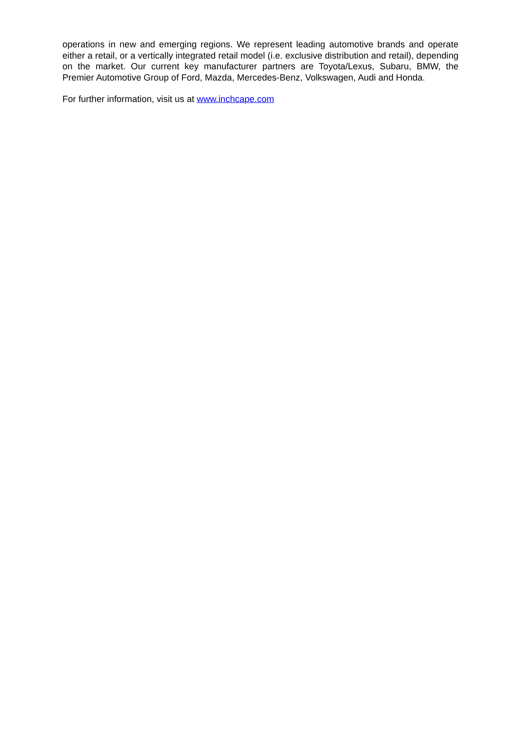operations in new and emerging regions. We represent leading automotive brands and operate either a retail, or a vertically integrated retail model (i.e. exclusive distribution and retail), depending on the market. Our current key manufacturer partners are Toyota/Lexus, Subaru, BMW, the Premier Automotive Group of Ford, Mazda, Mercedes-Benz, Volkswagen, Audi and Honda.
For further information, visit us at www.inchcape.com